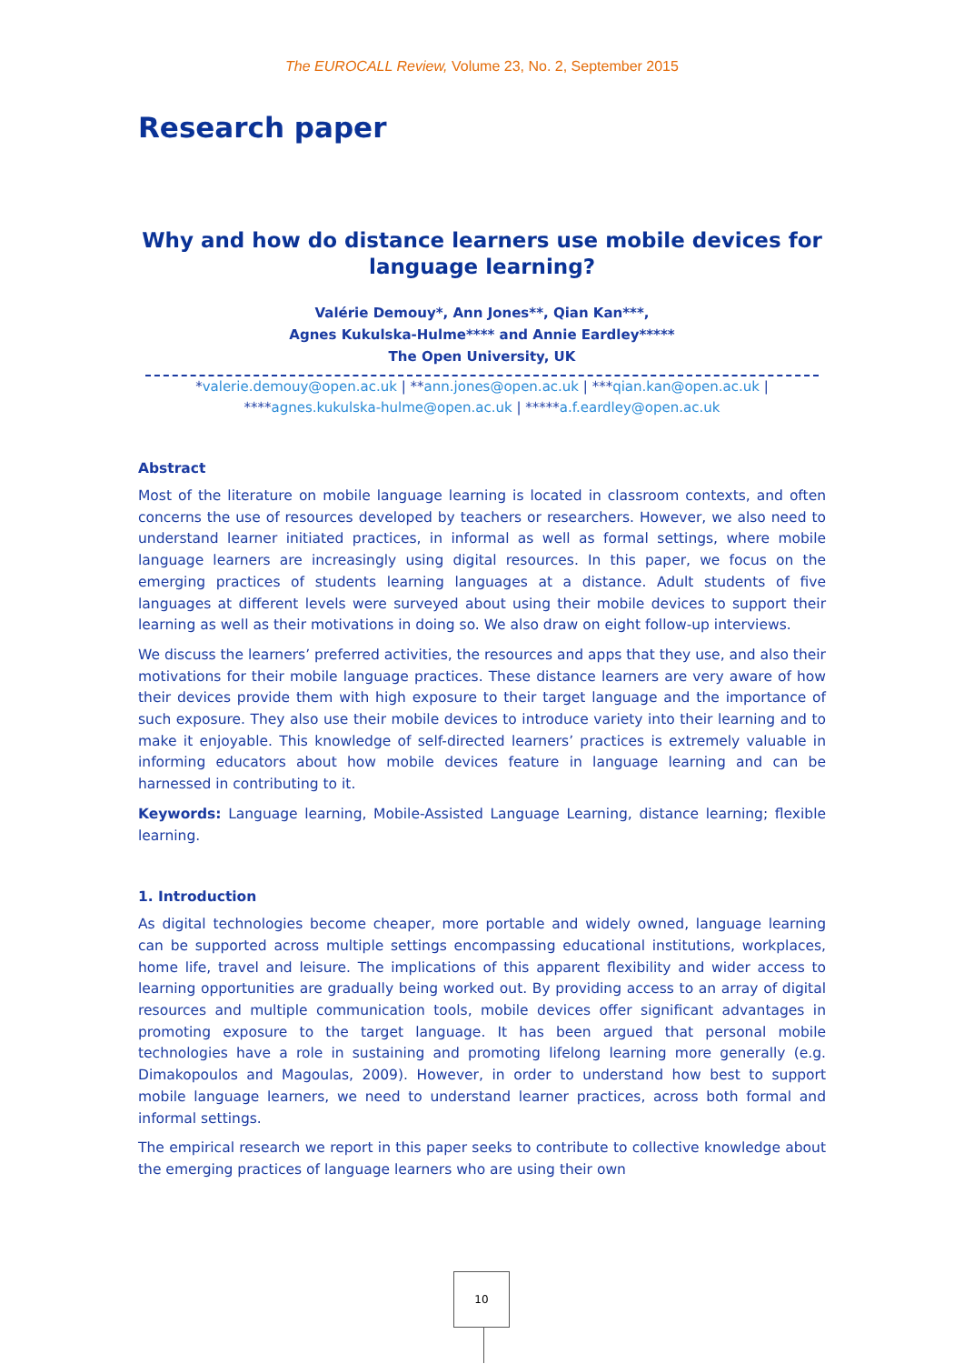The EUROCALL Review, Volume 23, No. 2, September 2015
Research paper
Why and how do distance learners use mobile devices for language learning?
Valérie Demouy*, Ann Jones**, Qian Kan***,
Agnes Kukulska-Hulme**** and Annie Eardley*****
The Open University, UK
*valerie.demouy@open.ac.uk | **ann.jones@open.ac.uk | ***qian.kan@open.ac.uk |
****agnes.kukulska-hulme@open.ac.uk | *****a.f.eardley@open.ac.uk
Abstract
Most of the literature on mobile language learning is located in classroom contexts, and often concerns the use of resources developed by teachers or researchers. However, we also need to understand learner initiated practices, in informal as well as formal settings, where mobile language learners are increasingly using digital resources. In this paper, we focus on the emerging practices of students learning languages at a distance. Adult students of five languages at different levels were surveyed about using their mobile devices to support their learning as well as their motivations in doing so. We also draw on eight follow-up interviews.
We discuss the learners’ preferred activities, the resources and apps that they use, and also their motivations for their mobile language practices. These distance learners are very aware of how their devices provide them with high exposure to their target language and the importance of such exposure. They also use their mobile devices to introduce variety into their learning and to make it enjoyable. This knowledge of self-directed learners’ practices is extremely valuable in informing educators about how mobile devices feature in language learning and can be harnessed in contributing to it.
Keywords: Language learning, Mobile-Assisted Language Learning, distance learning; flexible learning.
1. Introduction
As digital technologies become cheaper, more portable and widely owned, language learning can be supported across multiple settings encompassing educational institutions, workplaces, home life, travel and leisure. The implications of this apparent flexibility and wider access to learning opportunities are gradually being worked out. By providing access to an array of digital resources and multiple communication tools, mobile devices offer significant advantages in promoting exposure to the target language. It has been argued that personal mobile technologies have a role in sustaining and promoting lifelong learning more generally (e.g. Dimakopoulos and Magoulas, 2009). However, in order to understand how best to support mobile language learners, we need to understand learner practices, across both formal and informal settings.
The empirical research we report in this paper seeks to contribute to collective knowledge about the emerging practices of language learners who are using their own
10